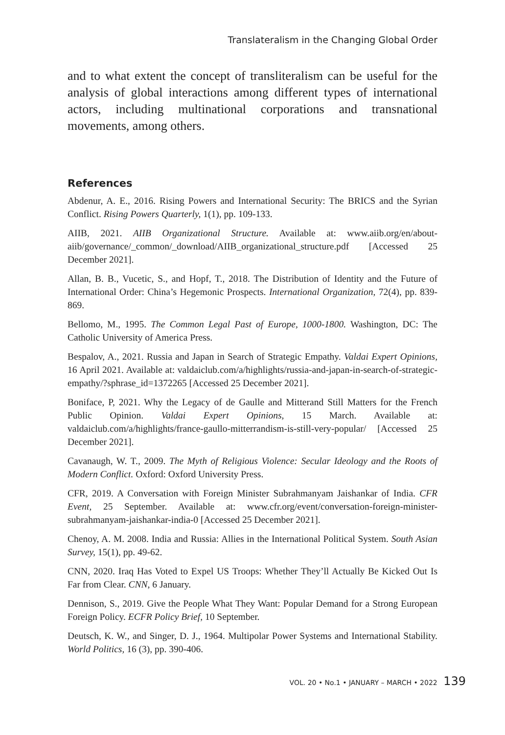Translateralism in the Changing Global Order
and to what extent the concept of transliteralism can be useful for the analysis of global interactions among different types of international actors, including multinational corporations and transnational movements, among others.
References
Abdenur, A. E., 2016. Rising Powers and International Security: The BRICS and the Syrian Conflict. Rising Powers Quarterly, 1(1), pp. 109-133.
AIIB, 2021. AIIB Organizational Structure. Available at: www.aiib.org/en/about-aiib/governance/_common/_download/AIIB_organizational_structure.pdf [Accessed 25 December 2021].
Allan, B. B., Vucetic, S., and Hopf, T., 2018. The Distribution of Identity and the Future of International Order: China’s Hegemonic Prospects. International Organization, 72(4), pp. 839-869.
Bellomo, M., 1995. The Common Legal Past of Europe, 1000-1800. Washington, DC: The Catholic University of America Press.
Bespalov, A., 2021. Russia and Japan in Search of Strategic Empathy. Valdai Expert Opinions, 16 April 2021. Available at: valdaiclub.com/a/highlights/russia-and-japan-in-search-of-strategic-empathy/?sphrase_id=1372265 [Accessed 25 December 2021].
Boniface, P, 2021. Why the Legacy of de Gaulle and Mitterand Still Matters for the French Public Opinion. Valdai Expert Opinions, 15 March. Available at: valdaiclub.com/a/highlights/france-gaullo-mitterrandism-is-still-very-popular/ [Accessed 25 December 2021].
Cavanaugh, W. T., 2009. The Myth of Religious Violence: Secular Ideology and the Roots of Modern Conflict. Oxford: Oxford University Press.
CFR, 2019. A Conversation with Foreign Minister Subrahmanyam Jaishankar of India. CFR Event, 25 September. Available at: www.cfr.org/event/conversation-foreign-minister-subrahmanyam-jaishankar-india-0 [Accessed 25 December 2021].
Chenoy, A. M. 2008. India and Russia: Allies in the International Political System. South Asian Survey, 15(1), pp. 49-62.
CNN, 2020. Iraq Has Voted to Expel US Troops: Whether They’ll Actually Be Kicked Out Is Far from Clear. CNN, 6 January.
Dennison, S., 2019. Give the People What They Want: Popular Demand for a Strong European Foreign Policy. ECFR Policy Brief, 10 September.
Deutsch, K. W., and Singer, D. J., 1964. Multipolar Power Systems and International Stability. World Politics, 16 (3), pp. 390-406.
VOL. 20 • No.1 • JANUARY – MARCH • 2022 139